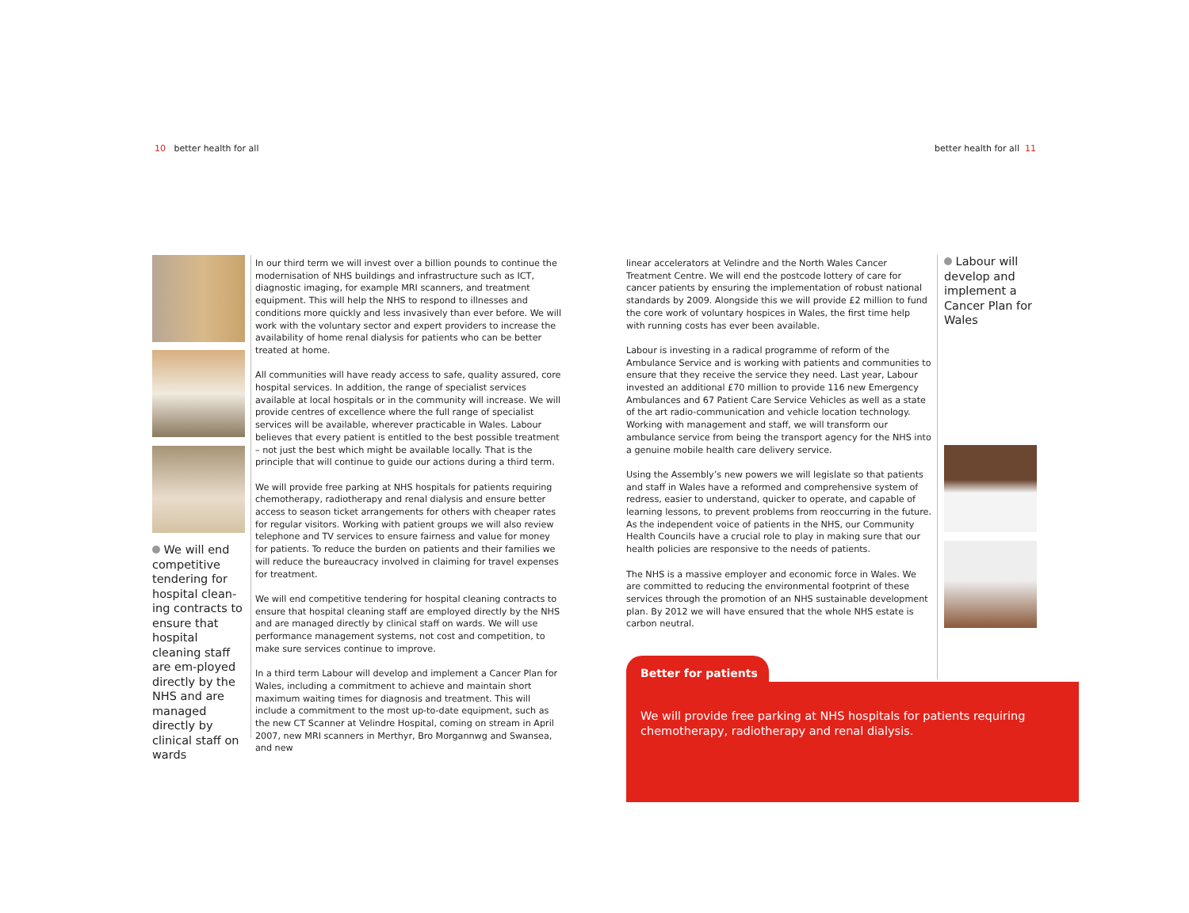10 better health for all better health for all 11
We will end competitive tendering for hospital clean-ing contracts to ensure that hospital cleaning staff are em-ployed directly by the NHS and are managed directly by clinical staff on wards
In our third term we will invest over a billion pounds to continue the modernisation of NHS buildings and infrastructure such as ICT, diagnostic imaging, for example MRI scanners, and treatment equipment. This will help the NHS to respond to illnesses and conditions more quickly and less invasively than ever before. We will work with the voluntary sector and expert providers to increase the availability of home renal dialysis for patients who can be better treated at home.
All communities will have ready access to safe, quality assured, core hospital services. In addition, the range of specialist services available at local hospitals or in the community will increase. We will provide centres of excellence where the full range of specialist services will be available, wherever practicable in Wales. Labour believes that every patient is entitled to the best possible treatment – not just the best which might be available locally. That is the principle that will continue to guide our actions during a third term.
We will provide free parking at NHS hospitals for patients requiring chemotherapy, radiotherapy and renal dialysis and ensure better access to season ticket arrangements for others with cheaper rates for regular visitors. Working with patient groups we will also review telephone and TV services to ensure fairness and value for money for patients. To reduce the burden on patients and their families we will reduce the bureaucracy involved in claiming for travel expenses for treatment.
We will end competitive tendering for hospital cleaning contracts to ensure that hospital cleaning staff are employed directly by the NHS and are managed directly by clinical staff on wards. We will use performance management systems, not cost and competition, to make sure services continue to improve.
In a third term Labour will develop and implement a Cancer Plan for Wales, including a commitment to achieve and maintain short maximum waiting times for diagnosis and treatment. This will include a commitment to the most up-to-date equipment, such as the new CT Scanner at Velindre Hospital, coming on stream in April 2007, new MRI scanners in Merthyr, Bro Morgannwg and Swansea, and new
linear accelerators at Velindre and the North Wales Cancer Treatment Centre. We will end the postcode lottery of care for cancer patients by ensuring the implementation of robust national standards by 2009. Alongside this we will provide £2 million to fund the core work of voluntary hospices in Wales, the first time help with running costs has ever been available.
Labour is investing in a radical programme of reform of the Ambulance Service and is working with patients and communities to ensure that they receive the service they need. Last year, Labour invested an additional £70 million to provide 116 new Emergency Ambulances and 67 Patient Care Service Vehicles as well as a state of the art radio-communication and vehicle location technology. Working with management and staff, we will transform our ambulance service from being the transport agency for the NHS into a genuine mobile health care delivery service.
Using the Assembly’s new powers we will legislate so that patients and staff in Wales have a reformed and comprehensive system of redress, easier to understand, quicker to operate, and capable of learning lessons, to prevent problems from reoccurring in the future. As the independent voice of patients in the NHS, our Community Health Councils have a crucial role to play in making sure that our health policies are responsive to the needs of patients.
The NHS is a massive employer and economic force in Wales. We are committed to reducing the environmental footprint of these services through the promotion of an NHS sustainable development plan. By 2012 we will have ensured that the whole NHS estate is carbon neutral.
Labour will develop and implement a Cancer Plan for Wales
Better for patients
We will provide free parking at NHS hospitals for patients requiring chemotherapy, radiotherapy and renal dialysis.